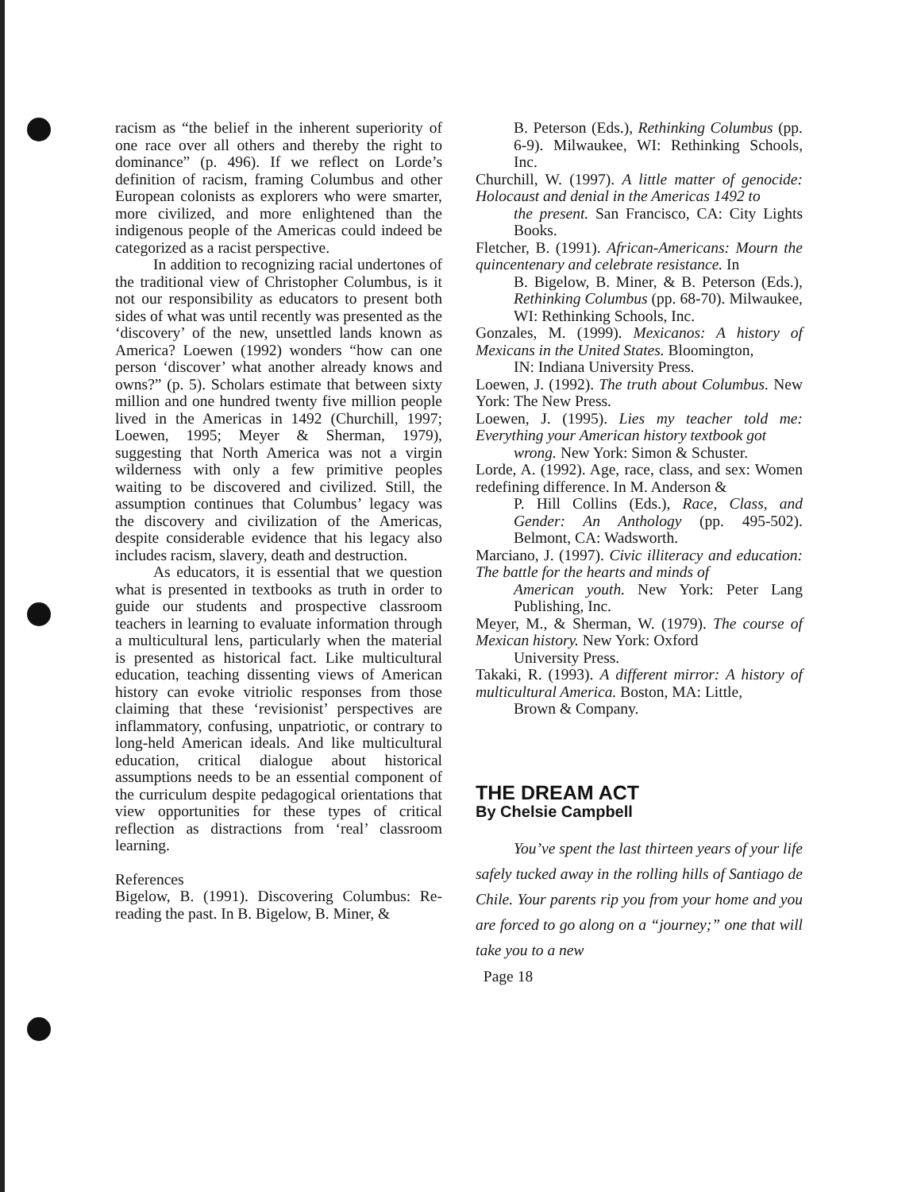racism as “the belief in the inherent superiority of one race over all others and thereby the right to dominance” (p. 496). If we reflect on Lorde’s definition of racism, framing Columbus and other European colonists as explorers who were smarter, more civilized, and more enlightened than the indigenous people of the Americas could indeed be categorized as a racist perspective.
In addition to recognizing racial undertones of the traditional view of Christopher Columbus, is it not our responsibility as educators to present both sides of what was until recently was presented as the ‘discovery’ of the new, unsettled lands known as America? Loewen (1992) wonders “how can one person ‘discover’ what another already knows and owns?” (p. 5). Scholars estimate that between sixty million and one hundred twenty five million people lived in the Americas in 1492 (Churchill, 1997; Loewen, 1995; Meyer & Sherman, 1979), suggesting that North America was not a virgin wilderness with only a few primitive peoples waiting to be discovered and civilized. Still, the assumption continues that Columbus’ legacy was the discovery and civilization of the Americas, despite considerable evidence that his legacy also includes racism, slavery, death and destruction.
As educators, it is essential that we question what is presented in textbooks as truth in order to guide our students and prospective classroom teachers in learning to evaluate information through a multicultural lens, particularly when the material is presented as historical fact. Like multicultural education, teaching dissenting views of American history can evoke vitriolic responses from those claiming that these ‘revisionist’ perspectives are inflammatory, confusing, unpatriotic, or contrary to long-held American ideals. And like multicultural education, critical dialogue about historical assumptions needs to be an essential component of the curriculum despite pedagogical orientations that view opportunities for these types of critical reflection as distractions from ‘real’ classroom learning.
References
Bigelow, B. (1991). Discovering Columbus: Re-reading the past. In B. Bigelow, B. Miner, &
B. Peterson (Eds.), Rethinking Columbus (pp. 6-9). Milwaukee, WI: Rethinking Schools, Inc.
Churchill, W. (1997). A little matter of genocide: Holocaust and denial in the Americas 1492 to
the present. San Francisco, CA: City Lights Books.
Fletcher, B. (1991). African-Americans: Mourn the quincentenary and celebrate resistance. In
B. Bigelow, B. Miner, & B. Peterson (Eds.), Rethinking Columbus (pp. 68-70). Milwaukee, WI: Rethinking Schools, Inc.
Gonzales, M. (1999). Mexicanos: A history of Mexicans in the United States. Bloomington,
IN: Indiana University Press.
Loewen, J. (1992). The truth about Columbus. New York: The New Press.
Loewen, J. (1995). Lies my teacher told me: Everything your American history textbook got
wrong. New York: Simon & Schuster.
Lorde, A. (1992). Age, race, class, and sex: Women redefining difference. In M. Anderson &
P. Hill Collins (Eds.), Race, Class, and Gender: An Anthology (pp. 495-502). Belmont, CA: Wadsworth.
Marciano, J. (1997). Civic illiteracy and education: The battle for the hearts and minds of
American youth. New York: Peter Lang Publishing, Inc.
Meyer, M., & Sherman, W. (1979). The course of Mexican history. New York: Oxford
University Press.
Takaki, R. (1993). A different mirror: A history of multicultural America. Boston, MA: Little,
Brown & Company.
THE DREAM ACT
By Chelsie Campbell
You’ve spent the last thirteen years of your life safely tucked away in the rolling hills of Santiago de Chile. Your parents rip you from your home and you are forced to go along on a “journey;” one that will take you to a new
Page 18